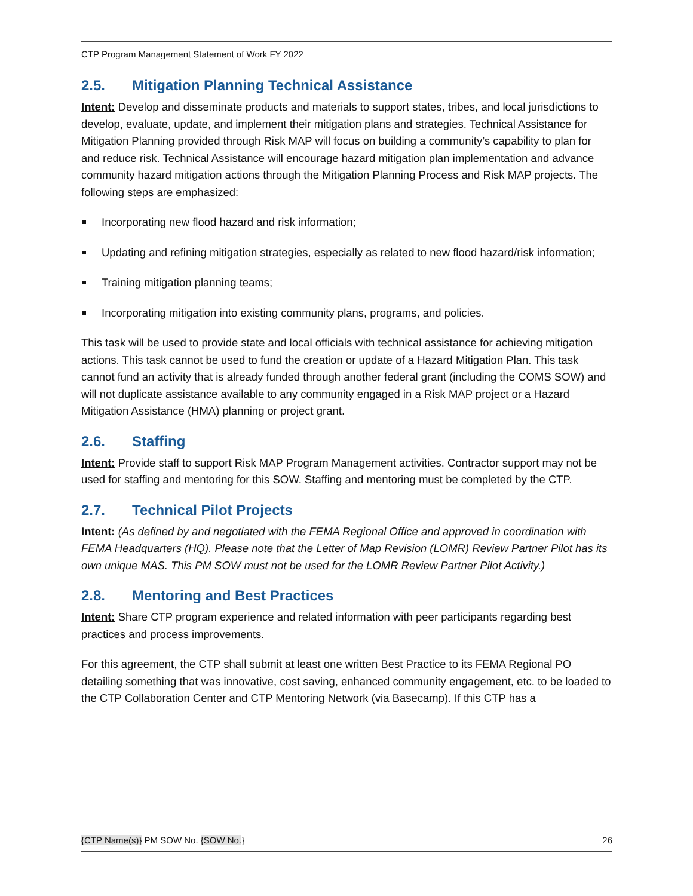CTP Program Management Statement of Work FY 2022
2.5. Mitigation Planning Technical Assistance
Intent: Develop and disseminate products and materials to support states, tribes, and local jurisdictions to develop, evaluate, update, and implement their mitigation plans and strategies. Technical Assistance for Mitigation Planning provided through Risk MAP will focus on building a community’s capability to plan for and reduce risk. Technical Assistance will encourage hazard mitigation plan implementation and advance community hazard mitigation actions through the Mitigation Planning Process and Risk MAP projects. The following steps are emphasized:
Incorporating new flood hazard and risk information;
Updating and refining mitigation strategies, especially as related to new flood hazard/risk information;
Training mitigation planning teams;
Incorporating mitigation into existing community plans, programs, and policies.
This task will be used to provide state and local officials with technical assistance for achieving mitigation actions. This task cannot be used to fund the creation or update of a Hazard Mitigation Plan. This task cannot fund an activity that is already funded through another federal grant (including the COMS SOW) and will not duplicate assistance available to any community engaged in a Risk MAP project or a Hazard Mitigation Assistance (HMA) planning or project grant.
2.6. Staffing
Intent: Provide staff to support Risk MAP Program Management activities. Contractor support may not be used for staffing and mentoring for this SOW. Staffing and mentoring must be completed by the CTP.
2.7. Technical Pilot Projects
Intent: (As defined by and negotiated with the FEMA Regional Office and approved in coordination with FEMA Headquarters (HQ). Please note that the Letter of Map Revision (LOMR) Review Partner Pilot has its own unique MAS. This PM SOW must not be used for the LOMR Review Partner Pilot Activity.)
2.8. Mentoring and Best Practices
Intent: Share CTP program experience and related information with peer participants regarding best practices and process improvements.
For this agreement, the CTP shall submit at least one written Best Practice to its FEMA Regional PO detailing something that was innovative, cost saving, enhanced community engagement, etc. to be loaded to the CTP Collaboration Center and CTP Mentoring Network (via Basecamp). If this CTP has a
{CTP Name(s)} PM SOW No. {SOW No.} 26